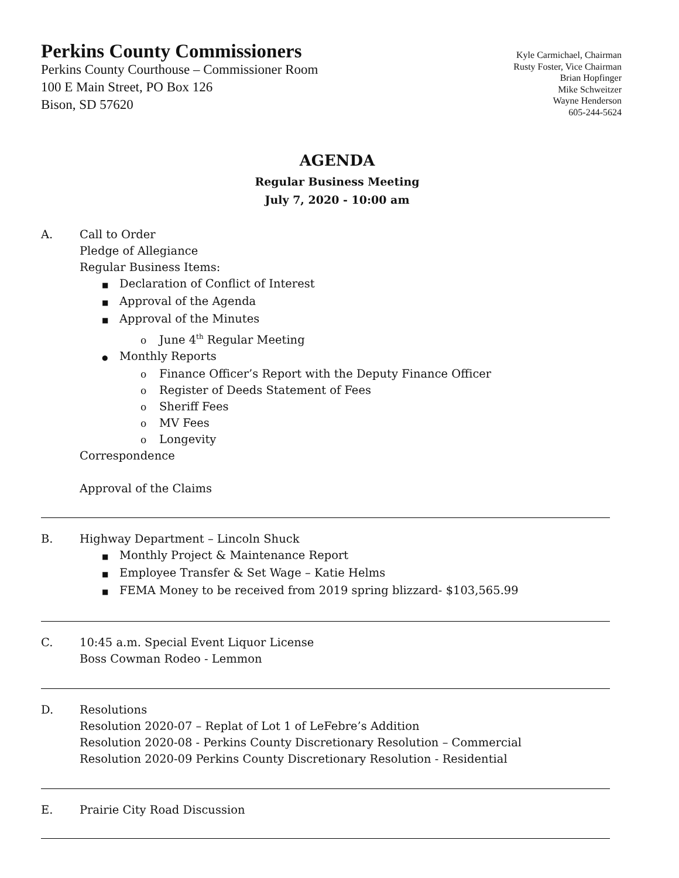Perkins County Commissioners
Perkins County Courthouse – Commissioner Room
100 E Main Street, PO Box 126
Bison, SD 57620
Kyle Carmichael, Chairman
Rusty Foster, Vice Chairman
Brian Hopfinger
Mike Schweitzer
Wayne Henderson
605-244-5624
AGENDA
Regular Business Meeting
July 7, 2020 - 10:00 am
A. Call to Order
Pledge of Allegiance
Regular Business Items:
■ Declaration of Conflict of Interest
■ Approval of the Agenda
■ Approval of the Minutes
o June 4<sup>th</sup> Regular Meeting
● Monthly Reports
o Finance Officer’s Report with the Deputy Finance Officer
o Register of Deeds Statement of Fees
o Sheriff Fees
o MV Fees
o Longevity
Correspondence
Approval of the Claims
B. Highway Department – Lincoln Shuck
■ Monthly Project & Maintenance Report
■ Employee Transfer & Set Wage – Katie Helms
■ FEMA Money to be received from 2019 spring blizzard- $103,565.99
C. 10:45 a.m. Special Event Liquor License
Boss Cowman Rodeo - Lemmon
D. Resolutions
Resolution 2020-07 – Replat of Lot 1 of LeFebre’s Addition
Resolution 2020-08 - Perkins County Discretionary Resolution – Commercial
Resolution 2020-09 Perkins County Discretionary Resolution - Residential
E. Prairie City Road Discussion